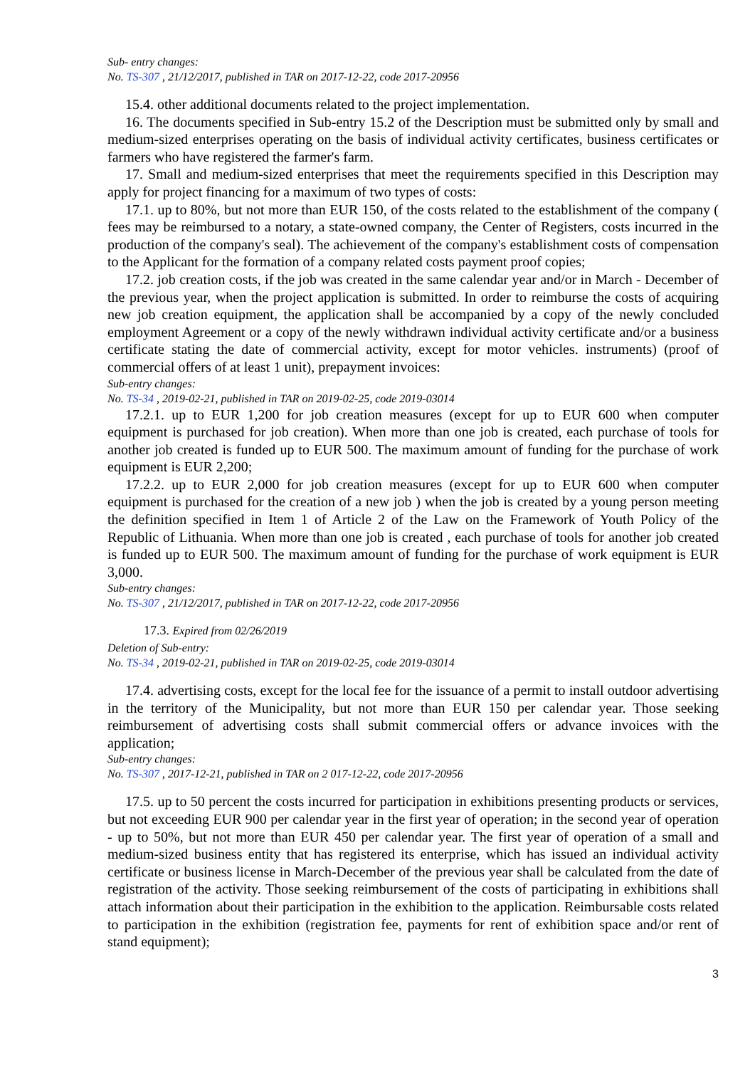Sub- entry changes:
No. TS-307 , 21/12/2017, published in TAR on 2017-12-22, code 2017-20956
15.4. other additional documents related to the project implementation.
16. The documents specified in Sub-entry 15.2 of the Description must be submitted only by small and medium-sized enterprises operating on the basis of individual activity certificates, business certificates or farmers who have registered the farmer's farm.
17. Small and medium-sized enterprises that meet the requirements specified in this Description may apply for project financing for a maximum of two types of costs:
17.1. up to 80%, but not more than EUR 150, of the costs related to the establishment of the company ( fees may be reimbursed to a notary, a state-owned company, the Center of Registers, costs incurred in the production of the company's seal). The achievement of the company's establishment costs of compensation to the Applicant for the formation of a company related costs payment proof copies;
17.2. job creation costs, if the job was created in the same calendar year and/or in March - December of the previous year, when the project application is submitted. In order to reimburse the costs of acquiring new job creation equipment, the application shall be accompanied by a copy of the newly concluded employment Agreement or a copy of the newly withdrawn individual activity certificate and/or a business certificate stating the date of commercial activity, except for motor vehicles. instruments) (proof of commercial offers of at least 1 unit), prepayment invoices:
Sub-entry changes:
No. TS-34 , 2019-02-21, published in TAR on 2019-02-25, code 2019-03014
17.2.1. up to EUR 1,200 for job creation measures (except for up to EUR 600 when computer equipment is purchased for job creation). When more than one job is created, each purchase of tools for another job created is funded up to EUR 500. The maximum amount of funding for the purchase of work equipment is EUR 2,200;
17.2.2. up to EUR 2,000 for job creation measures (except for up to EUR 600 when computer equipment is purchased for the creation of a new job ) when the job is created by a young person meeting the definition specified in Item 1 of Article 2 of the Law on the Framework of Youth Policy of the Republic of Lithuania. When more than one job is created , each purchase of tools for another job created is funded up to EUR 500. The maximum amount of funding for the purchase of work equipment is EUR 3,000.
Sub-entry changes:
No. TS-307 , 21/12/2017, published in TAR on 2017-12-22, code 2017-20956
17.3. Expired from 02/26/2019
Deletion of Sub-entry:
No. TS-34 , 2019-02-21, published in TAR on 2019-02-25, code 2019-03014
17.4. advertising costs, except for the local fee for the issuance of a permit to install outdoor advertising in the territory of the Municipality, but not more than EUR 150 per calendar year. Those seeking reimbursement of advertising costs shall submit commercial offers or advance invoices with the application;
Sub-entry changes:
No. TS-307 , 2017-12-21, published in TAR on 2 017-12-22, code 2017-20956
17.5. up to 50 percent the costs incurred for participation in exhibitions presenting products or services, but not exceeding EUR 900 per calendar year in the first year of operation; in the second year of operation - up to 50%, but not more than EUR 450 per calendar year. The first year of operation of a small and medium-sized business entity that has registered its enterprise, which has issued an individual activity certificate or business license in March-December of the previous year shall be calculated from the date of registration of the activity. Those seeking reimbursement of the costs of participating in exhibitions shall attach information about their participation in the exhibition to the application. Reimbursable costs related to participation in the exhibition (registration fee, payments for rent of exhibition space and/or rent of stand equipment);
3